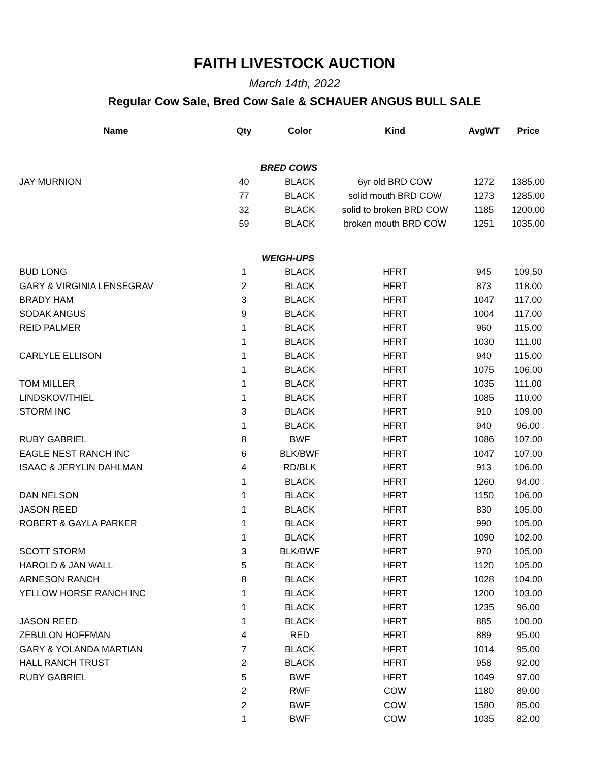FAITH LIVESTOCK AUCTION
March 14th, 2022
Regular Cow Sale, Bred Cow Sale & SCHAUER ANGUS BULL SALE
| Name | Qty | Color | Kind | AvgWT | Price |
| --- | --- | --- | --- | --- | --- |
| | BRED COWS | | | | |
| JAY MURNION | 40 | BLACK | 6yr old BRD COW | 1272 | 1385.00 |
| | 77 | BLACK | solid mouth BRD COW | 1273 | 1285.00 |
| | 32 | BLACK | solid to broken BRD COW | 1185 | 1200.00 |
| | 59 | BLACK | broken mouth BRD COW | 1251 | 1035.00 |
| | WEIGH-UPS | | | | |
| BUD LONG | 1 | BLACK | HFRT | 945 | 109.50 |
| GARY & VIRGINIA LENSEGRAV | 2 | BLACK | HFRT | 873 | 118.00 |
| BRADY HAM | 3 | BLACK | HFRT | 1047 | 117.00 |
| SODAK ANGUS | 9 | BLACK | HFRT | 1004 | 117.00 |
| REID PALMER | 1 | BLACK | HFRT | 960 | 115.00 |
| | 1 | BLACK | HFRT | 1030 | 111.00 |
| CARLYLE ELLISON | 1 | BLACK | HFRT | 940 | 115.00 |
| | 1 | BLACK | HFRT | 1075 | 106.00 |
| TOM MILLER | 1 | BLACK | HFRT | 1035 | 111.00 |
| LINDSKOV/THIEL | 1 | BLACK | HFRT | 1085 | 110.00 |
| STORM INC | 3 | BLACK | HFRT | 910 | 109.00 |
| | 1 | BLACK | HFRT | 940 | 96.00 |
| RUBY GABRIEL | 8 | BWF | HFRT | 1086 | 107.00 |
| EAGLE NEST RANCH INC | 6 | BLK/BWF | HFRT | 1047 | 107.00 |
| ISAAC & JERYLIN DAHLMAN | 4 | RD/BLK | HFRT | 913 | 106.00 |
| | 1 | BLACK | HFRT | 1260 | 94.00 |
| DAN NELSON | 1 | BLACK | HFRT | 1150 | 106.00 |
| JASON REED | 1 | BLACK | HFRT | 830 | 105.00 |
| ROBERT & GAYLA PARKER | 1 | BLACK | HFRT | 990 | 105.00 |
| | 1 | BLACK | HFRT | 1090 | 102.00 |
| SCOTT STORM | 3 | BLK/BWF | HFRT | 970 | 105.00 |
| HAROLD & JAN WALL | 5 | BLACK | HFRT | 1120 | 105.00 |
| ARNESON RANCH | 8 | BLACK | HFRT | 1028 | 104.00 |
| YELLOW HORSE RANCH INC | 1 | BLACK | HFRT | 1200 | 103.00 |
| | 1 | BLACK | HFRT | 1235 | 96.00 |
| JASON REED | 1 | BLACK | HFRT | 885 | 100.00 |
| ZEBULON HOFFMAN | 4 | RED | HFRT | 889 | 95.00 |
| GARY & YOLANDA MARTIAN | 7 | BLACK | HFRT | 1014 | 95.00 |
| HALL RANCH TRUST | 2 | BLACK | HFRT | 958 | 92.00 |
| RUBY GABRIEL | 5 | BWF | HFRT | 1049 | 97.00 |
| | 2 | RWF | COW | 1180 | 89.00 |
| | 2 | BWF | COW | 1580 | 85.00 |
| | 1 | BWF | COW | 1035 | 82.00 |